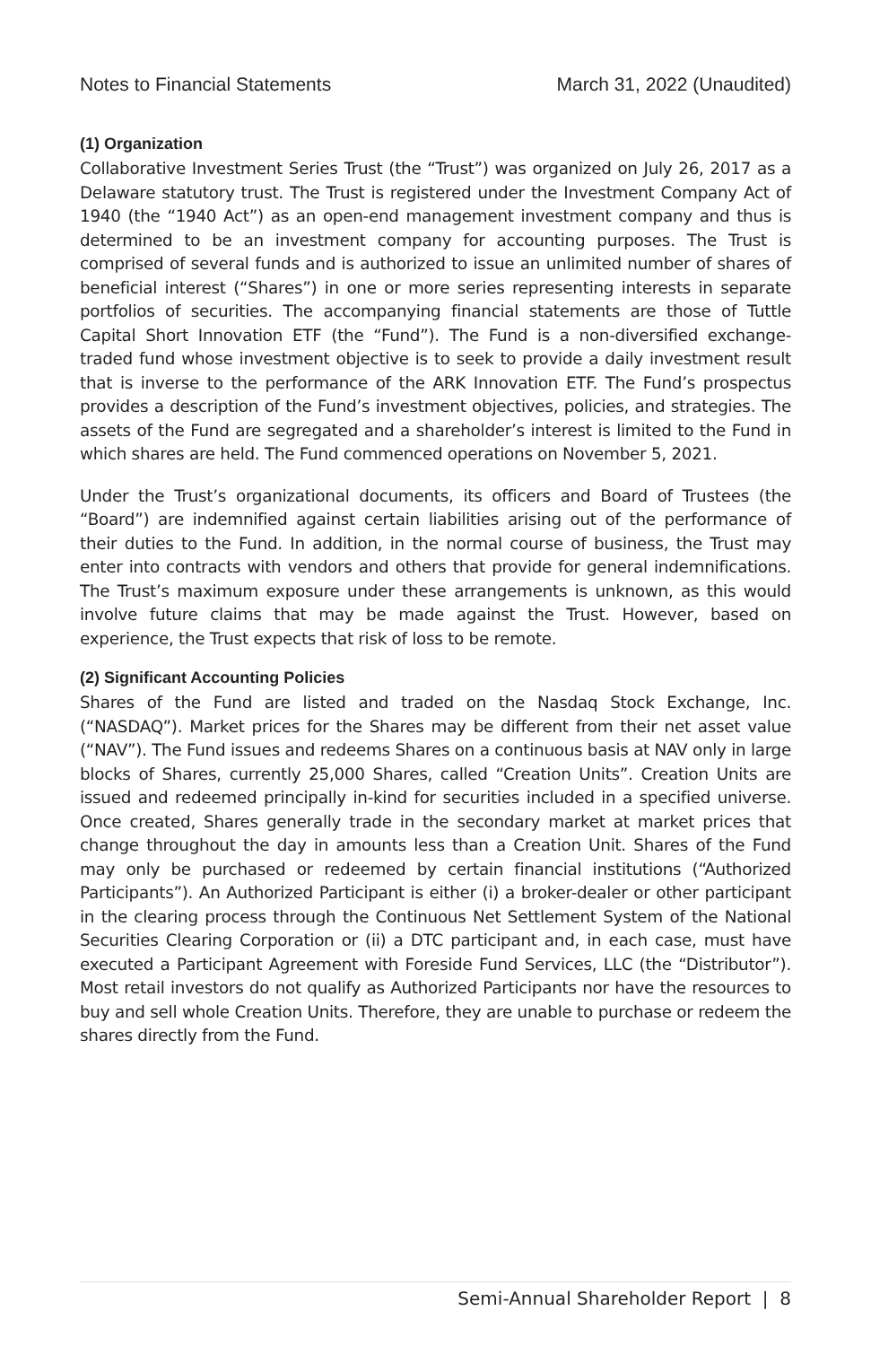Notes to Financial Statements March 31, 2022 (Unaudited)
(1) Organization
Collaborative Investment Series Trust (the “Trust”) was organized on July 26, 2017 as a Delaware statutory trust. The Trust is registered under the Investment Company Act of 1940 (the “1940 Act”) as an open-end management investment company and thus is determined to be an investment company for accounting purposes. The Trust is comprised of several funds and is authorized to issue an unlimited number of shares of beneficial interest (“Shares”) in one or more series representing interests in separate portfolios of securities. The accompanying financial statements are those of Tuttle Capital Short Innovation ETF (the “Fund”). The Fund is a non-diversified exchange-traded fund whose investment objective is to seek to provide a daily investment result that is inverse to the performance of the ARK Innovation ETF. The Fund’s prospectus provides a description of the Fund’s investment objectives, policies, and strategies. The assets of the Fund are segregated and a shareholder’s interest is limited to the Fund in which shares are held. The Fund commenced operations on November 5, 2021.
Under the Trust’s organizational documents, its officers and Board of Trustees (the “Board”) are indemnified against certain liabilities arising out of the performance of their duties to the Fund. In addition, in the normal course of business, the Trust may enter into contracts with vendors and others that provide for general indemnifications. The Trust’s maximum exposure under these arrangements is unknown, as this would involve future claims that may be made against the Trust. However, based on experience, the Trust expects that risk of loss to be remote.
(2) Significant Accounting Policies
Shares of the Fund are listed and traded on the Nasdaq Stock Exchange, Inc. (“NASDAQ”). Market prices for the Shares may be different from their net asset value (“NAV”). The Fund issues and redeems Shares on a continuous basis at NAV only in large blocks of Shares, currently 25,000 Shares, called “Creation Units”. Creation Units are issued and redeemed principally in-kind for securities included in a specified universe. Once created, Shares generally trade in the secondary market at market prices that change throughout the day in amounts less than a Creation Unit. Shares of the Fund may only be purchased or redeemed by certain financial institutions (“Authorized Participants”). An Authorized Participant is either (i) a broker-dealer or other participant in the clearing process through the Continuous Net Settlement System of the National Securities Clearing Corporation or (ii) a DTC participant and, in each case, must have executed a Participant Agreement with Foreside Fund Services, LLC (the “Distributor”). Most retail investors do not qualify as Authorized Participants nor have the resources to buy and sell whole Creation Units. Therefore, they are unable to purchase or redeem the shares directly from the Fund.
Semi-Annual Shareholder Report | 8